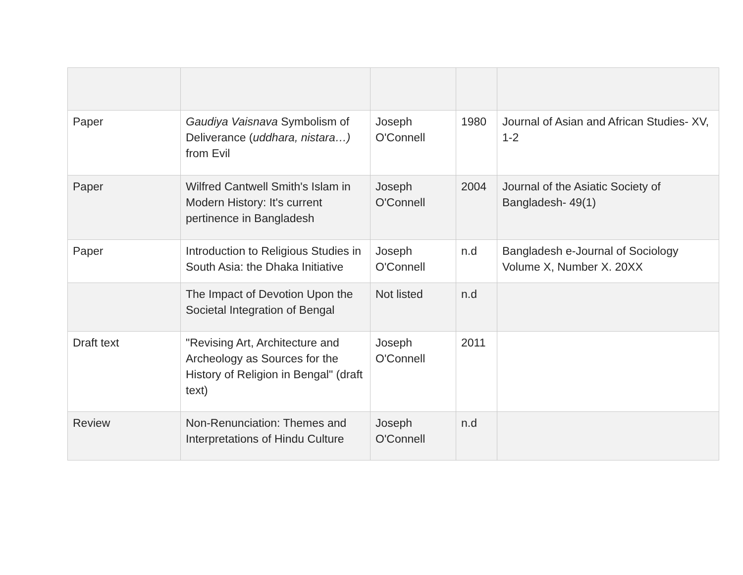| Paper | Gaudiya Vaisnava Symbolism of Deliverance ( uddhara, nistara…) from Evil | Joseph O'Connell | 1980 | Journal of Asian and African Studies- XV, 1-2 |
| Paper | Wilfred Cantwell Smith's Islam in Modern History: It's current pertinence in Bangladesh | Joseph O'Connell | 2004 | Journal of the Asiatic Society of Bangladesh- 49(1) |
| Paper | Introduction to Religious Studies in South Asia: the Dhaka Initiative | Joseph O'Connell | n.d | Bangladesh e-Journal of Sociology Volume X, Number X. 20XX |
| | The Impact of Devotion Upon the Societal Integration of Bengal | Not listed | n.d | |
| Draft text | "Revising Art, Architecture and Archeology as Sources for the History of Religion in Bengal" (draft text) | Joseph O'Connell | 2011 | |
| Review | Non-Renunciation: Themes and Interpretations of Hindu Culture | Joseph O'Connell | n.d | |